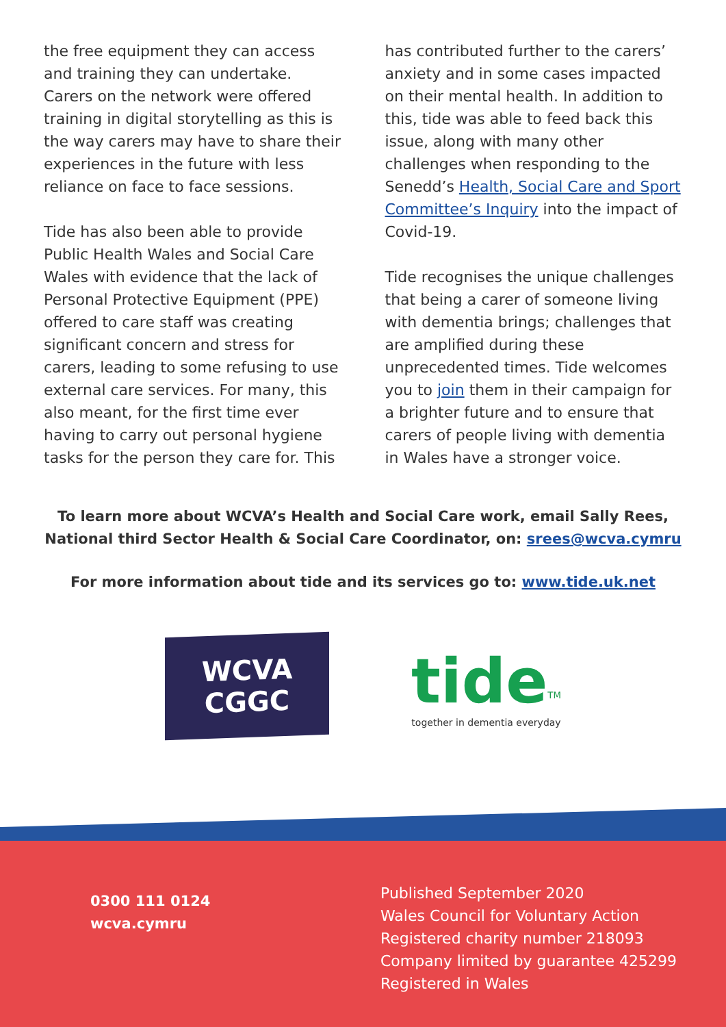the free equipment they can access and training they can undertake. Carers on the network were offered training in digital storytelling as this is the way carers may have to share their experiences in the future with less reliance on face to face sessions.
Tide has also been able to provide Public Health Wales and Social Care Wales with evidence that the lack of Personal Protective Equipment (PPE) offered to care staff was creating significant concern and stress for carers, leading to some refusing to use external care services. For many, this also meant, for the first time ever having to carry out personal hygiene tasks for the person they care for. This
has contributed further to the carers’ anxiety and in some cases impacted on their mental health. In addition to this, tide was able to feed back this issue, along with many other challenges when responding to the Senedd’s Health, Social Care and Sport Committee’s Inquiry into the impact of Covid-19.
Tide recognises the unique challenges that being a carer of someone living with dementia brings; challenges that are amplified during these unprecedented times. Tide welcomes you to join them in their campaign for a brighter future and to ensure that carers of people living with dementia in Wales have a stronger voice.
To learn more about WCVA’s Health and Social Care work, email Sally Rees, National third Sector Health & Social Care Coordinator, on: srees@wcva.cymru
For more information about tide and its services go to: www.tide.uk.net
WCVA
CGGC
tide<sup>TM</sup>
together in dementia everyday
0300 111 0124
wcva.cymru
Published September 2020
Wales Council for Voluntary Action
Registered charity number 218093
Company limited by guarantee 425299
Registered in Wales